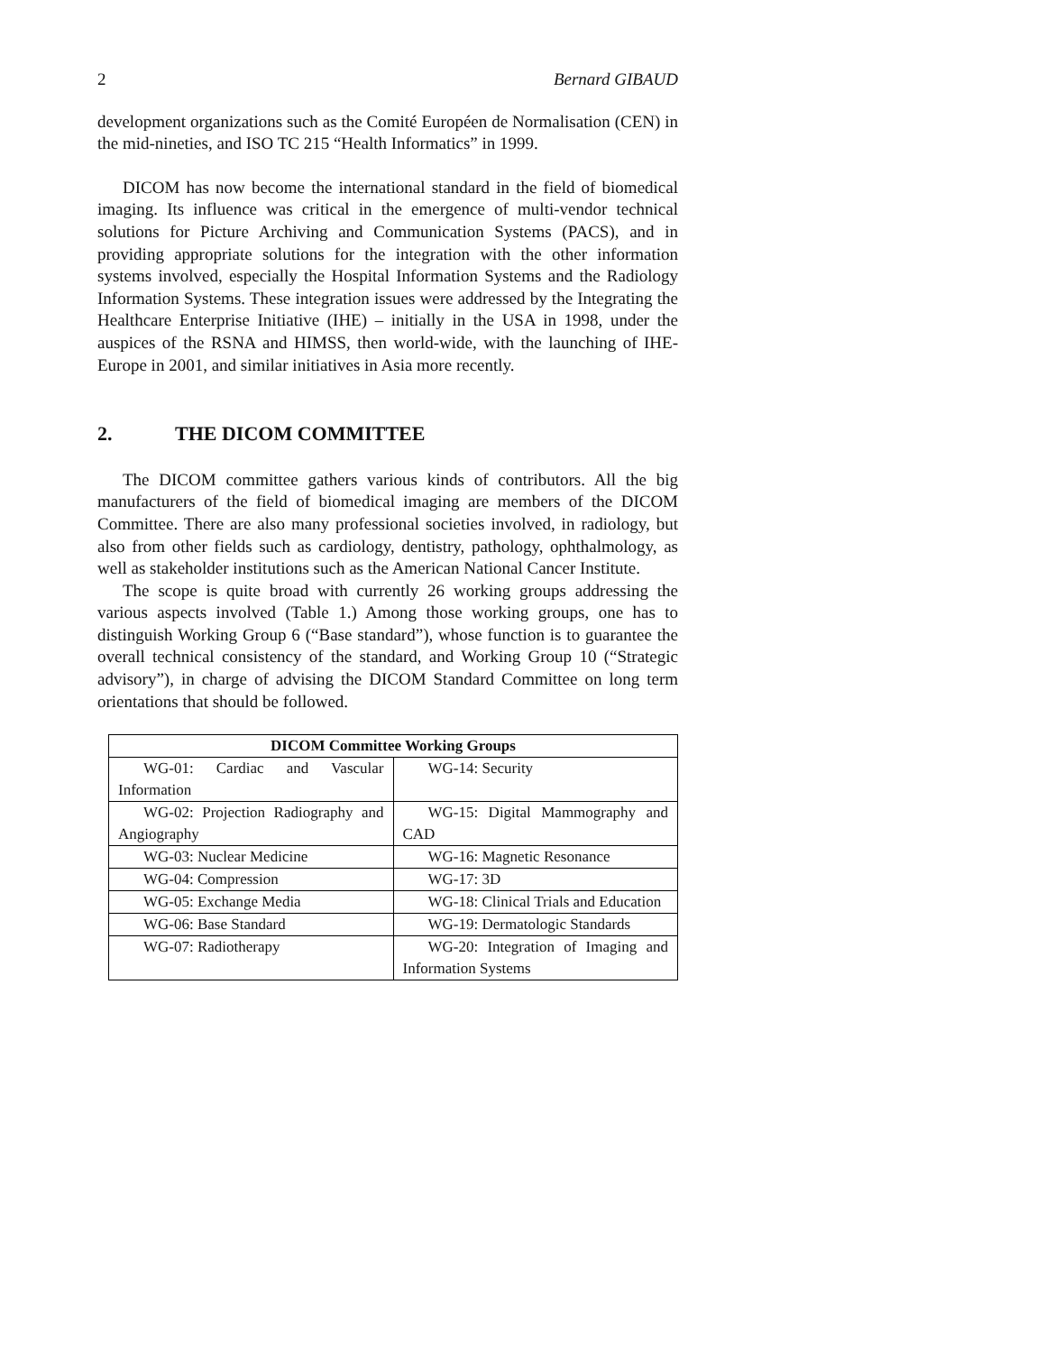2 Bernard GIBAUD
development organizations such as the Comité Européen de Normalisation (CEN) in the mid-nineties, and ISO TC 215 “Health Informatics” in 1999.
DICOM has now become the international standard in the field of biomedical imaging. Its influence was critical in the emergence of multi-vendor technical solutions for Picture Archiving and Communication Systems (PACS), and in providing appropriate solutions for the integration with the other information systems involved, especially the Hospital Information Systems and the Radiology Information Systems. These integration issues were addressed by the Integrating the Healthcare Enterprise Initiative (IHE) – initially in the USA in 1998, under the auspices of the RSNA and HIMSS, then world-wide, with the launching of IHE-Europe in 2001, and similar initiatives in Asia more recently.
2. THE DICOM COMMITTEE
The DICOM committee gathers various kinds of contributors. All the big manufacturers of the field of biomedical imaging are members of the DICOM Committee. There are also many professional societies involved, in radiology, but also from other fields such as cardiology, dentistry, pathology, ophthalmology, as well as stakeholder institutions such as the American National Cancer Institute.
The scope is quite broad with currently 26 working groups addressing the various aspects involved (Table 1.) Among those working groups, one has to distinguish Working Group 6 (“Base standard”), whose function is to guarantee the overall technical consistency of the standard, and Working Group 10 (“Strategic advisory”), in charge of advising the DICOM Standard Committee on long term orientations that should be followed.
| DICOM Committee Working Groups | |
| --- | --- |
| WG-01: Cardiac and Vascular Information | WG-14: Security |
| WG-02: Projection Radiography and Angiography | WG-15: Digital Mammography and CAD |
| WG-03: Nuclear Medicine | WG-16: Magnetic Resonance |
| WG-04: Compression | WG-17: 3D |
| WG-05: Exchange Media | WG-18: Clinical Trials and Education |
| WG-06: Base Standard | WG-19: Dermatologic Standards |
| WG-07: Radiotherapy | WG-20: Integration of Imaging and Information Systems |